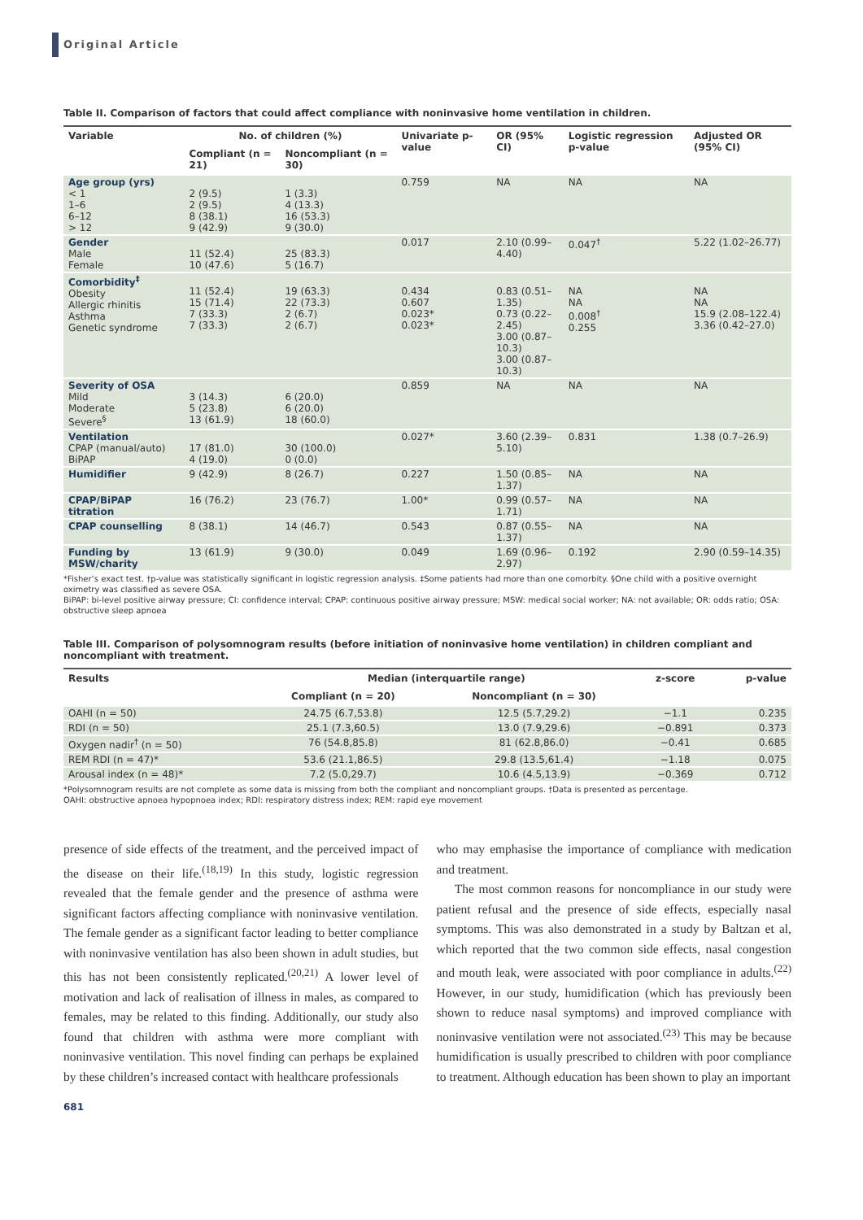Original Article
Table II. Comparison of factors that could affect compliance with noninvasive home ventilation in children.
| Variable | No. of children (%) | | Univariate p-value | OR (95% CI) | Logistic regression p-value | Adjusted OR (95% CI) |
| --- | --- | --- | --- | --- | --- | --- |
| | Compliant (n = 21) | Noncompliant (n = 30) | | | | |
| Age group (yrs) < 1 1–6 6–12 > 12 | 2 (9.5) 2 (9.5) 8 (38.1) 9 (42.9) | 1 (3.3) 4 (13.3) 16 (53.3) 9 (30.0) | 0.759 | NA | NA | NA |
| Gender Male Female | 11 (52.4) 10 (47.6) | 25 (83.3) 5 (16.7) | 0.017 | 2.10 (0.99–4.40) | 0.047<sup>†</sup> | 5.22 (1.02–26.77) |
| Comorbidity<sup>‡</sup> Obesity Allergic rhinitis Asthma Genetic syndrome | 11 (52.4) 15 (71.4) 7 (33.3) 7 (33.3) | 19 (63.3) 22 (73.3) 2 (6.7) 2 (6.7) | 0.434 0.607 0.023* 0.023* | 0.83 (0.51–1.35) 0.73 (0.22–2.45) 3.00 (0.87–10.3) 3.00 (0.87–10.3) | NA NA 0.008<sup>†</sup> 0.255 | NA NA 15.9 (2.08–122.4) 3.36 (0.42–27.0) |
| Severity of OSA Mild Moderate Severe<sup>§</sup> | 3 (14.3) 5 (23.8) 13 (61.9) | 6 (20.0) 6 (20.0) 18 (60.0) | 0.859 | NA | NA | NA |
| Ventilation CPAP (manual/auto) BiPAP | 17 (81.0) 4 (19.0) | 30 (100.0) 0 (0.0) | 0.027* | 3.60 (2.39–5.10) | 0.831 | 1.38 (0.7–26.9) |
| Humidifier | 9 (42.9) | 8 (26.7) | 0.227 | 1.50 (0.85–1.37) | NA | NA |
| CPAP/BiPAP titration | 16 (76.2) | 23 (76.7) | 1.00* | 0.99 (0.57–1.71) | NA | NA |
| CPAP counselling | 8 (38.1) | 14 (46.7) | 0.543 | 0.87 (0.55–1.37) | NA | NA |
| Funding by MSW/charity | 13 (61.9) | 9 (30.0) | 0.049 | 1.69 (0.96–2.97) | 0.192 | 2.90 (0.59–14.35) |
*Fisher’s exact test. †p-value was statistically significant in logistic regression analysis. ‡Some patients had more than one comorbity. §One child with a positive overnight oximetry was classified as severe OSA.
BiPAP: bi-level positive airway pressure; CI: confidence interval; CPAP: continuous positive airway pressure; MSW: medical social worker; NA: not available; OR: odds ratio; OSA: obstructive sleep apnoea
Table III. Comparison of polysomnogram results (before initiation of noninvasive home ventilation) in children compliant and noncompliant with treatment.
| Results | Median (interquartile range) | | z-score | p-value |
| --- | --- | --- | --- | --- |
| | Compliant (n = 20) | Noncompliant (n = 30) | | |
| OAHI (n = 50) | 24.75 (6.7,53.8) | 12.5 (5.7,29.2) | −1.1 | 0.235 |
| RDI (n = 50) | 25.1 (7.3,60.5) | 13.0 (7.9,29.6) | −0.891 | 0.373 |
| Oxygen nadir<sup>†</sup> (n = 50) | 76 (54.8,85.8) | 81 (62.8,86.0) | −0.41 | 0.685 |
| REM RDI (n = 47)* | 53.6 (21.1,86.5) | 29.8 (13.5,61.4) | −1.18 | 0.075 |
| Arousal index (n = 48)* | 7.2 (5.0,29.7) | 10.6 (4.5,13.9) | −0.369 | 0.712 |
*Polysomnogram results are not complete as some data is missing from both the compliant and noncompliant groups. †Data is presented as percentage.
OAHI: obstructive apnoea hypopnoea index; RDI: respiratory distress index; REM: rapid eye movement
presence of side effects of the treatment, and the perceived impact of the disease on their life.<sup>(18,19)</sup> In this study, logistic regression revealed that the female gender and the presence of asthma were significant factors affecting compliance with noninvasive ventilation. The female gender as a significant factor leading to better compliance with noninvasive ventilation has also been shown in adult studies, but this has not been consistently replicated.<sup>(20,21)</sup> A lower level of motivation and lack of realisation of illness in males, as compared to females, may be related to this finding. Additionally, our study also found that children with asthma were more compliant with noninvasive ventilation. This novel finding can perhaps be explained by these children’s increased contact with healthcare professionals
who may emphasise the importance of compliance with medication and treatment.
The most common reasons for noncompliance in our study were patient refusal and the presence of side effects, especially nasal symptoms. This was also demonstrated in a study by Baltzan et al, which reported that the two common side effects, nasal congestion and mouth leak, were associated with poor compliance in adults.<sup>(22)</sup> However, in our study, humidification (which has previously been shown to reduce nasal symptoms) and improved compliance with noninvasive ventilation were not associated.<sup>(23)</sup> This may be because humidification is usually prescribed to children with poor compliance to treatment. Although education has been shown to play an important
681